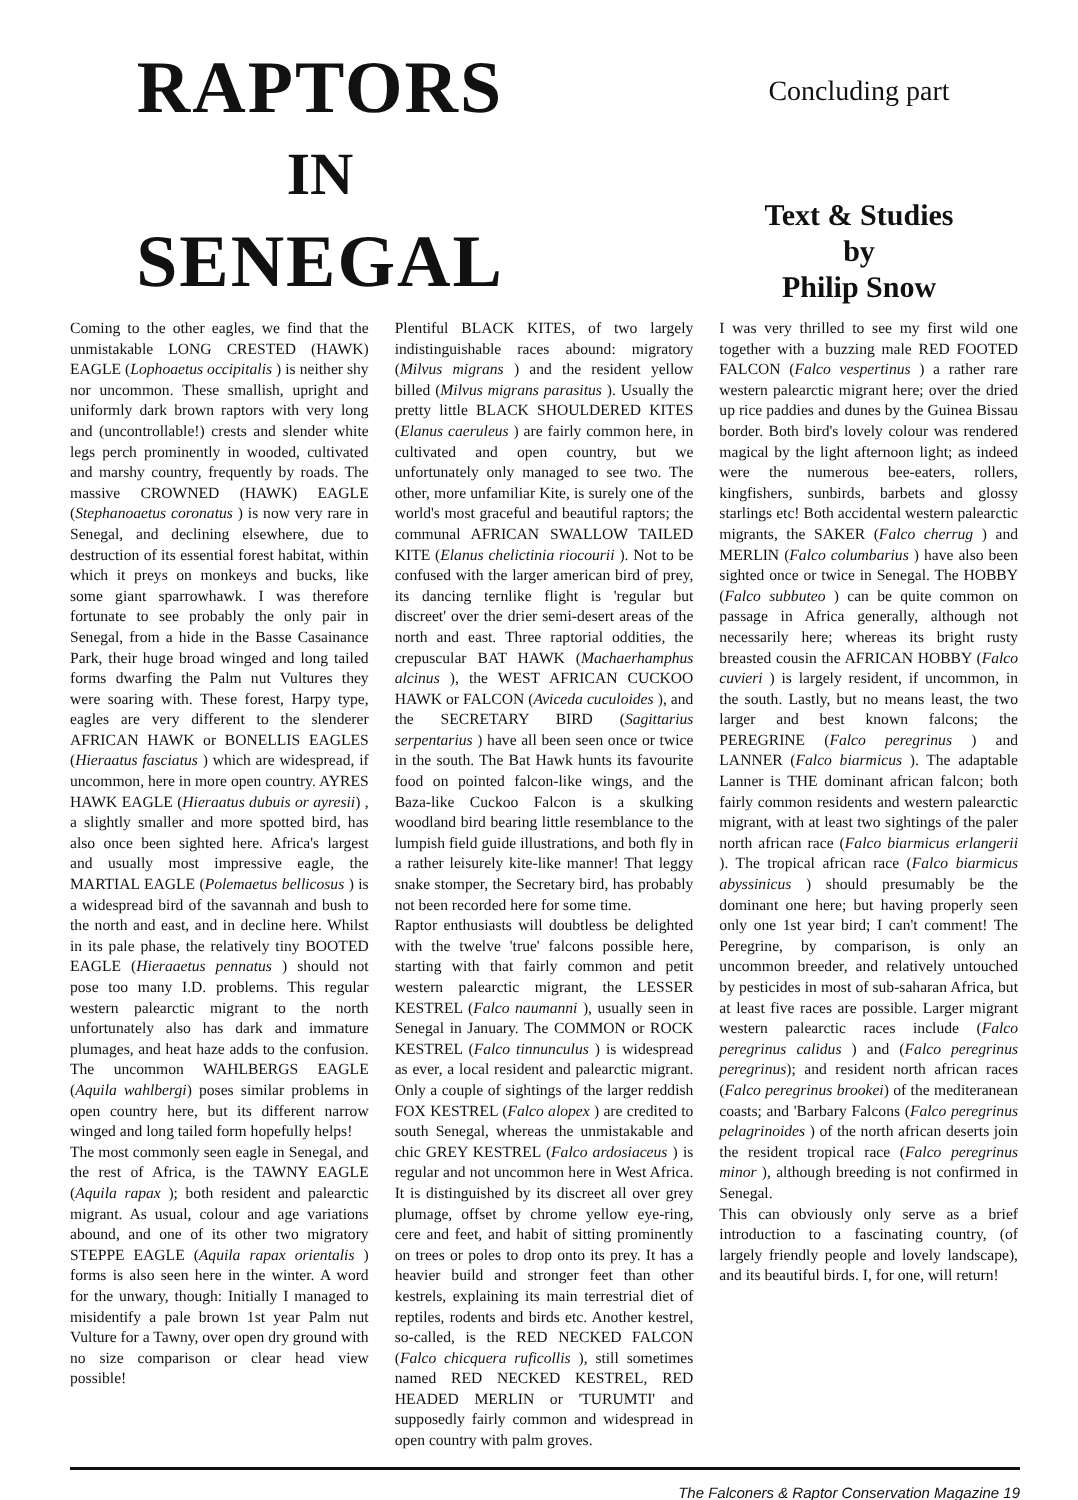RAPTORS
IN
SENEGAL
Concluding part
Text & Studies
by
Philip Snow
Coming to the other eagles, we find that the unmistakable LONG CRESTED (HAWK) EAGLE (Lophoaetus occipitalis ) is neither shy nor uncommon. These smallish, upright and uniformly dark brown raptors with very long and (uncontrollable!) crests and slender white legs perch prominently in wooded, cultivated and marshy country, frequently by roads. The massive CROWNED (HAWK) EAGLE (Stephanoaetus coronatus ) is now very rare in Senegal, and declining elsewhere, due to destruction of its essential forest habitat, within which it preys on monkeys and bucks, like some giant sparrowhawk. I was therefore fortunate to see probably the only pair in Senegal, from a hide in the Basse Casainance Park, their huge broad winged and long tailed forms dwarfing the Palm nut Vultures they were soaring with. These forest, Harpy type, eagles are very different to the slenderer AFRICAN HAWK or BONELLIS EAGLES (Hieraatus fasciatus ) which are widespread, if uncommon, here in more open country. AYRES HAWK EAGLE (Hieraatus dubuis or ayresii) , a slightly smaller and more spotted bird, has also once been sighted here. Africa's largest and usually most impressive eagle, the MARTIAL EAGLE (Polemaetus bellicosus ) is a widespread bird of the savannah and bush to the north and east, and in decline here. Whilst in its pale phase, the relatively tiny BOOTED EAGLE (Hieraaetus pennatus ) should not pose too many I.D. problems. This regular western palearctic migrant to the north unfortunately also has dark and immature plumages, and heat haze adds to the confusion. The uncommon WAHLBERGS EAGLE (Aquila wahlbergi) poses similar problems in open country here, but its different narrow winged and long tailed form hopefully helps!
The most commonly seen eagle in Senegal, and the rest of Africa, is the TAWNY EAGLE (Aquila rapax ); both resident and palearctic migrant. As usual, colour and age variations abound, and one of its other two migratory STEPPE EAGLE (Aquila rapax orientalis ) forms is also seen here in the winter. A word for the unwary, though: Initially I managed to misidentify a pale brown 1st year Palm nut Vulture for a Tawny, over open dry ground with no size comparison or clear head view possible!
Plentiful BLACK KITES, of two largely indistinguishable races abound: migratory (Milvus migrans ) and the resident yellow billed (Milvus migrans parasitus ). Usually the pretty little BLACK SHOULDERED KITES (Elanus caeruleus ) are fairly common here, in cultivated and open country, but we unfortunately only managed to see two. The other, more unfamiliar Kite, is surely one of the world's most graceful and beautiful raptors; the communal AFRICAN SWALLOW TAILED KITE (Elanus chelictinia riocourii ). Not to be confused with the larger american bird of prey, its dancing ternlike flight is 'regular but discreet' over the drier semi-desert areas of the north and east. Three raptorial oddities, the crepuscular BAT HAWK (Machaerhamphus alcinus ), the WEST AFRICAN CUCKOO HAWK or FALCON (Aviceda cuculoides ), and the SECRETARY BIRD (Sagittarius serpentarius ) have all been seen once or twice in the south. The Bat Hawk hunts its favourite food on pointed falcon-like wings, and the Baza-like Cuckoo Falcon is a skulking woodland bird bearing little resemblance to the lumpish field guide illustrations, and both fly in a rather leisurely kite-like manner! That leggy snake stomper, the Secretary bird, has probably not been recorded here for some time.
Raptor enthusiasts will doubtless be delighted with the twelve 'true' falcons possible here, starting with that fairly common and petit western palearctic migrant, the LESSER KESTREL (Falco naumanni ), usually seen in Senegal in January. The COMMON or ROCK KESTREL (Falco tinnunculus ) is widespread as ever, a local resident and palearctic migrant. Only a couple of sightings of the larger reddish FOX KESTREL (Falco alopex ) are credited to south Senegal, whereas the unmistakable and chic GREY KESTREL (Falco ardosiaceus ) is regular and not uncommon here in West Africa. It is distinguished by its discreet all over grey plumage, offset by chrome yellow eye-ring, cere and feet, and habit of sitting prominently on trees or poles to drop onto its prey. It has a heavier build and stronger feet than other kestrels, explaining its main terrestrial diet of reptiles, rodents and birds etc. Another kestrel, so-called, is the RED NECKED FALCON (Falco chicquera ruficollis ), still sometimes named RED NECKED KESTREL, RED HEADED MERLIN or 'TURUMTI' and supposedly fairly common and widespread in open country with palm groves.
I was very thrilled to see my first wild one together with a buzzing male RED FOOTED FALCON (Falco vespertinus ) a rather rare western palearctic migrant here; over the dried up rice paddies and dunes by the Guinea Bissau border. Both bird's lovely colour was rendered magical by the light afternoon light; as indeed were the numerous bee-eaters, rollers, kingfishers, sunbirds, barbets and glossy starlings etc! Both accidental western palearctic migrants, the SAKER (Falco cherrug ) and MERLIN (Falco columbarius ) have also been sighted once or twice in Senegal. The HOBBY (Falco subbuteo ) can be quite common on passage in Africa generally, although not necessarily here; whereas its bright rusty breasted cousin the AFRICAN HOBBY (Falco cuvieri ) is largely resident, if uncommon, in the south. Lastly, but no means least, the two larger and best known falcons; the PEREGRINE (Falco peregrinus ) and LANNER (Falco biarmicus ). The adaptable Lanner is THE dominant african falcon; both fairly common residents and western palearctic migrant, with at least two sightings of the paler north african race (Falco biarmicus erlangerii ). The tropical african race (Falco biarmicus abyssinicus ) should presumably be the dominant one here; but having properly seen only one 1st year bird; I can't comment! The Peregrine, by comparison, is only an uncommon breeder, and relatively untouched by pesticides in most of sub-saharan Africa, but at least five races are possible. Larger migrant western palearctic races include (Falco peregrinus calidus ) and (Falco peregrinus peregrinus); and resident north african races (Falco peregrinus brookei) of the mediteranean coasts; and 'Barbary Falcons (Falco peregrinus pelagrinoides ) of the north african deserts join the resident tropical race (Falco peregrinus minor ), although breeding is not confirmed in Senegal.
This can obviously only serve as a brief introduction to a fascinating country, (of largely friendly people and lovely landscape), and its beautiful birds. I, for one, will return!
The Falconers & Raptor Conservation Magazine 19